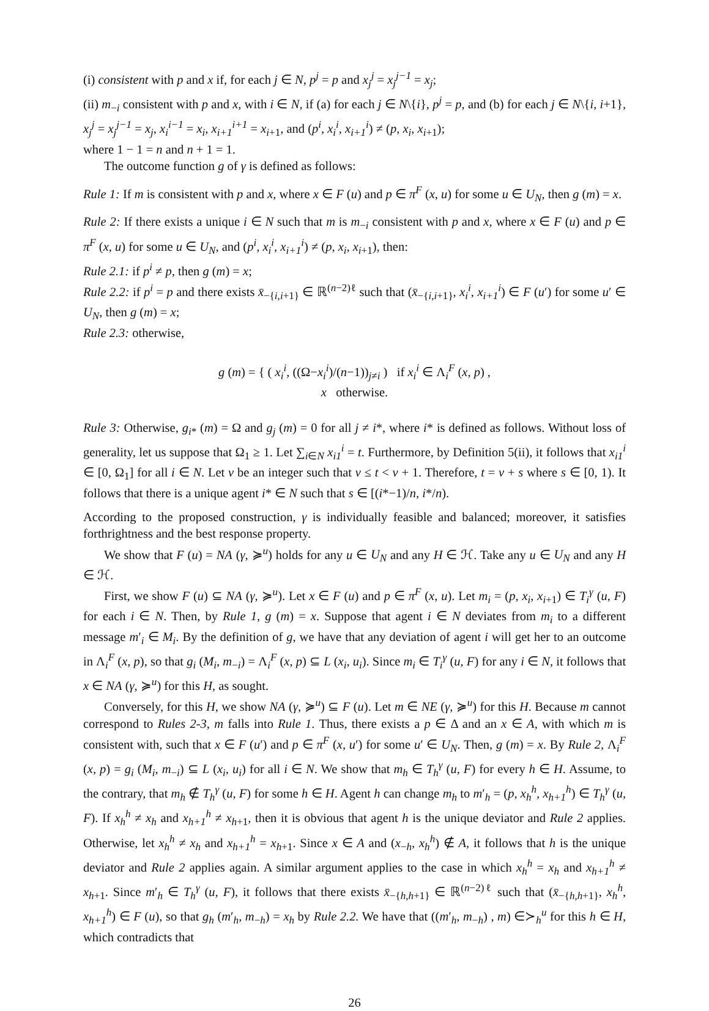(i) consistent with p and x if, for each j ∈ N, p<sup>j</sup> = p and x<sub>j</sub><sup>j</sup> = x<sub>j</sub><sup>j−1</sup> = x<sub>j</sub>;
(ii) m<sub>−i</sub> consistent with p and x, with i ∈ N, if (a) for each j ∈ N\{i}, p<sup>j</sup> = p, and (b) for each j ∈ N\{i, i+1}, x<sub>j</sub><sup>j</sup> = x<sub>j</sub><sup>j−1</sup> = x<sub>j</sub>, x<sub>i</sub><sup>i−1</sup> = x<sub>i</sub>, x<sub>i+1</sub><sup>i+1</sup> = x<sub>i+1</sub>, and (p<sup>i</sup>, x<sub>i</sub><sup>i</sup>, x<sub>i+1</sub><sup>i</sup>) ≠ (p, x<sub>i</sub>, x<sub>i+1</sub>);
where 1 − 1 = n and n + 1 = 1.
The outcome function g of γ is defined as follows:
Rule 1: If m is consistent with p and x, where x ∈ F (u) and p ∈ π<sup>F</sup> (x, u) for some u ∈ U<sub>N</sub>, then g (m) = x.
Rule 2: If there exists a unique i ∈ N such that m is m<sub>−i</sub> consistent with p and x, where x ∈ F (u) and p ∈ π<sup>F</sup> (x, u) for some u ∈ U<sub>N</sub>, and (p<sup>i</sup>, x<sub>i</sub><sup>i</sup>, x<sub>i+1</sub><sup>i</sup>) ≠ (p, x<sub>i</sub>, x<sub>i+1</sub>), then:
Rule 2.1: if p<sup>i</sup> ≠ p, then g (m) = x;
Rule 2.2: if p<sup>i</sup> = p and there exists x̄<sub>−{i,i+1}</sub> ∈ ℝ<sup>(n−2)ℓ</sup> such that (x̄<sub>−{i,i+1}</sub>, x<sub>i</sub><sup>i</sup>, x<sub>i+1</sub><sup>i</sup>) ∈ F (u′) for some u′ ∈ U<sub>N</sub>, then g (m) = x;
Rule 2.3: otherwise,
g (m) = { ( x<sub>i</sub><sup>i</sup>, ((Ω−x<sub>i</sub><sup>i</sup>)/(n−1))<sub>j≠i</sub> ) if x<sub>i</sub><sup>i</sup> ∈ Λ<sub>i</sub><sup>F</sup> (x, p) ,
x otherwise.
Rule 3: Otherwise, g<sub>i*</sub> (m) = Ω and g<sub>j</sub> (m) = 0 for all j ≠ i*, where i* is defined as follows. Without loss of generality, let us suppose that Ω<sub>1</sub> ≥ 1. Let ∑<sub>i∈N</sub> x<sub>i1</sub><sup>i</sup> = t. Furthermore, by Definition 5(ii), it follows that x<sub>i1</sub><sup>i</sup> ∈ [0, Ω<sub>1</sub>] for all i ∈ N. Let v be an integer such that v ≤ t < v + 1. Therefore, t = v + s where s ∈ [0, 1). It follows that there is a unique agent i* ∈ N such that s ∈ [(i*−1)/n, i*/n).
According to the proposed construction, γ is individually feasible and balanced; moreover, it satisfies forthrightness and the best response property.
We show that F (u) = NA (γ, ≽<sup>u</sup>) holds for any u ∈ U<sub>N</sub> and any H ∈ ℋ. Take any u ∈ U<sub>N</sub> and any H ∈ ℋ.
First, we show F (u) ⊆ NA (γ, ≽<sup>u</sup>). Let x ∈ F (u) and p ∈ π<sup>F</sup> (x, u). Let m<sub>i</sub> = (p, x<sub>i</sub>, x<sub>i+1</sub>) ∈ T<sub>i</sub><sup>γ</sup> (u, F) for each i ∈ N. Then, by Rule 1, g (m) = x. Suppose that agent i ∈ N deviates from m<sub>i</sub> to a different message m′<sub>i</sub> ∈ M<sub>i</sub>. By the definition of g, we have that any deviation of agent i will get her to an outcome in Λ<sub>i</sub><sup>F</sup> (x, p), so that g<sub>i</sub> (M<sub>i</sub>, m<sub>−i</sub>) = Λ<sub>i</sub><sup>F</sup> (x, p) ⊆ L (x<sub>i</sub>, u<sub>i</sub>). Since m<sub>i</sub> ∈ T<sub>i</sub><sup>γ</sup> (u, F) for any i ∈ N, it follows that x ∈ NA (γ, ≽<sup>u</sup>) for this H, as sought.
Conversely, for this H, we show NA (γ, ≽<sup>u</sup>) ⊆ F (u). Let m ∈ NE (γ, ≽<sup>u</sup>) for this H. Because m cannot correspond to Rules 2-3, m falls into Rule 1. Thus, there exists a p ∈ Δ and an x ∈ A, with which m is consistent with, such that x ∈ F (u′) and p ∈ π<sup>F</sup> (x, u′) for some u′ ∈ U<sub>N</sub>. Then, g (m) = x. By Rule 2, Λ<sub>i</sub><sup>F</sup> (x, p) = g<sub>i</sub> (M<sub>i</sub>, m<sub>−i</sub>) ⊆ L (x<sub>i</sub>, u<sub>i</sub>) for all i ∈ N. We show that m<sub>h</sub> ∈ T<sub>h</sub><sup>γ</sup> (u, F) for every h ∈ H. Assume, to the contrary, that m<sub>h</sub> ∉ T<sub>h</sub><sup>γ</sup> (u, F) for some h ∈ H. Agent h can change m<sub>h</sub> to m′<sub>h</sub> = (p, x<sub>h</sub><sup>h</sup>, x<sub>h+1</sub><sup>h</sup>) ∈ T<sub>h</sub><sup>γ</sup> (u, F). If x<sub>h</sub><sup>h</sup> ≠ x<sub>h</sub> and x<sub>h+1</sub><sup>h</sup> ≠ x<sub>h+1</sub>, then it is obvious that agent h is the unique deviator and Rule 2 applies. Otherwise, let x<sub>h</sub><sup>h</sup> ≠ x<sub>h</sub> and x<sub>h+1</sub><sup>h</sup> = x<sub>h+1</sub>. Since x ∈ A and (x<sub>−h</sub>, x<sub>h</sub><sup>h</sup>) ∉ A, it follows that h is the unique deviator and Rule 2 applies again. A similar argument applies to the case in which x<sub>h</sub><sup>h</sup> = x<sub>h</sub> and x<sub>h+1</sub><sup>h</sup> ≠ x<sub>h+1</sub>. Since m′<sub>h</sub> ∈ T<sub>h</sub><sup>γ</sup> (u, F), it follows that there exists x̄<sub>−{h,h+1}</sub> ∈ ℝ<sup>(n−2)ℓ</sup> such that (x̄<sub>−{h,h+1}</sub>, x<sub>h</sub><sup>h</sup>, x<sub>h+1</sub><sup>h</sup>) ∈ F (u), so that g<sub>h</sub> (m′<sub>h</sub>, m<sub>−h</sub>) = x<sub>h</sub> by Rule 2.2. We have that ((m′<sub>h</sub>, m<sub>−h</sub>) , m) ∈≻<sub>h</sub><sup>u</sup> for this h ∈ H, which contradicts that
26